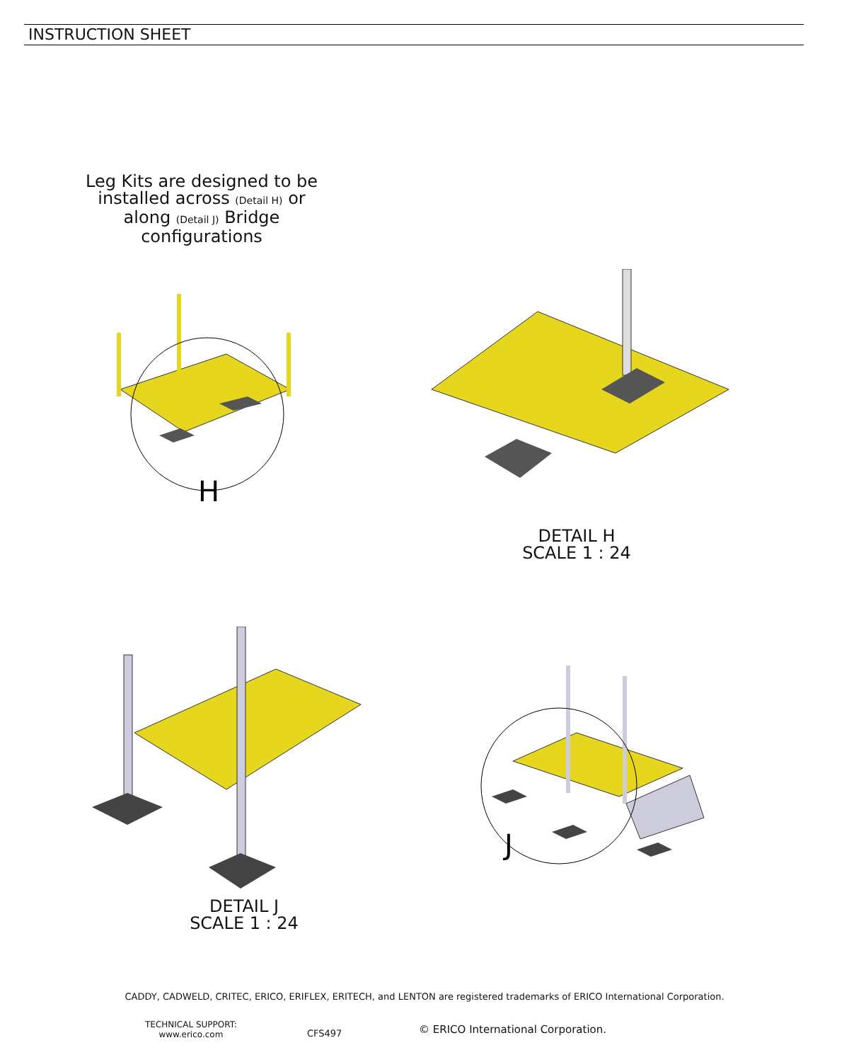INSTRUCTION SHEET
Leg Kits are designed to be installed across (Detail H) or along (Detail J) Bridge configurations
H
DETAIL H
SCALE 1 : 24
DETAIL J
SCALE 1 : 24
J
CADDY, CADWELD, CRITEC, ERICO, ERIFLEX, ERITECH, and LENTON are registered trademarks of ERICO International Corporation.
TECHNICAL SUPPORT:
www.erico.com
CFS497
© ERICO International Corporation.